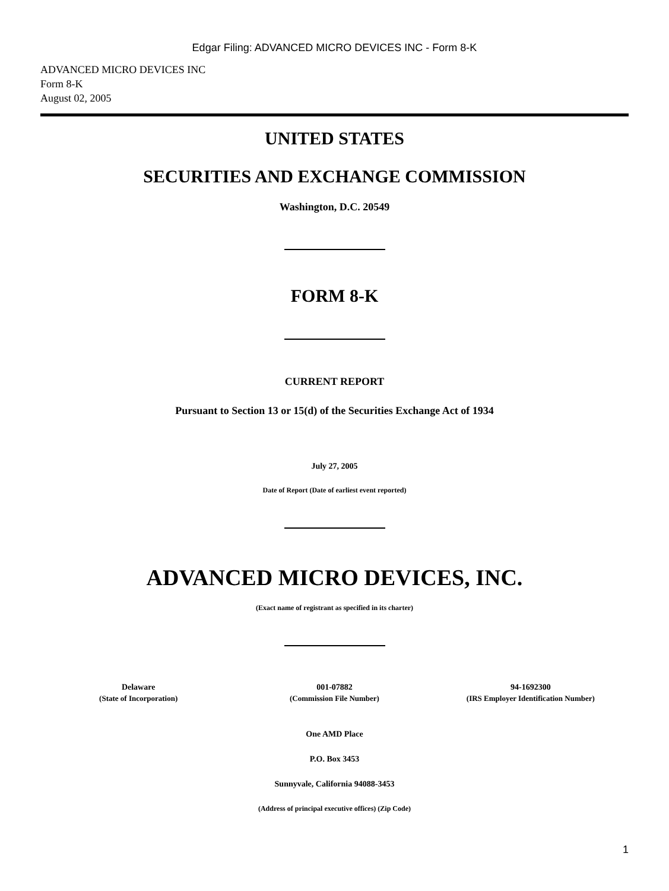Edgar Filing: ADVANCED MICRO DEVICES INC - Form 8-K
ADVANCED MICRO DEVICES INC
Form 8-K
August 02, 2005
UNITED STATES
SECURITIES AND EXCHANGE COMMISSION
Washington, D.C. 20549
FORM 8-K
CURRENT REPORT
Pursuant to Section 13 or 15(d) of the Securities Exchange Act of 1934
July 27, 2005
Date of Report (Date of earliest event reported)
ADVANCED MICRO DEVICES, INC.
(Exact name of registrant as specified in its charter)
| Delaware (State of Incorporation) | 001-07882 (Commission File Number) | 94-1692300 (IRS Employer Identification Number) |
One AMD Place
P.O. Box 3453
Sunnyvale, California 94088-3453
(Address of principal executive offices) (Zip Code)
1